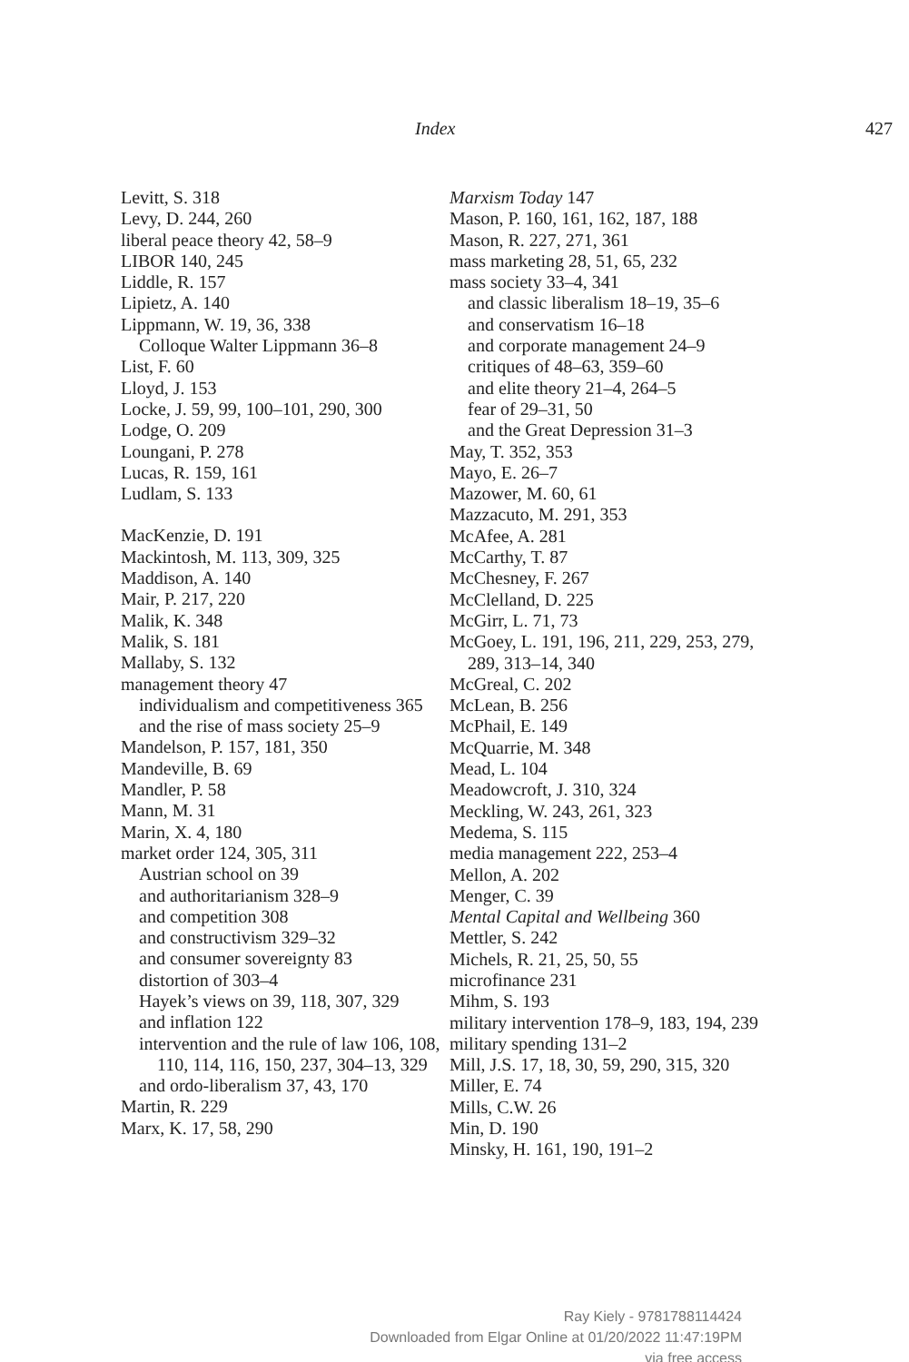Index 427
Levitt, S. 318
Levy, D. 244, 260
liberal peace theory 42, 58–9
LIBOR 140, 245
Liddle, R. 157
Lipietz, A. 140
Lippmann, W. 19, 36, 338
Colloque Walter Lippmann 36–8
List, F. 60
Lloyd, J. 153
Locke, J. 59, 99, 100–101, 290, 300
Lodge, O. 209
Loungani, P. 278
Lucas, R. 159, 161
Ludlam, S. 133
MacKenzie, D. 191
Mackintosh, M. 113, 309, 325
Maddison, A. 140
Mair, P. 217, 220
Malik, K. 348
Malik, S. 181
Mallaby, S. 132
management theory 47
individualism and competitiveness 365
and the rise of mass society 25–9
Mandelson, P. 157, 181, 350
Mandeville, B. 69
Mandler, P. 58
Mann, M. 31
Marin, X. 4, 180
market order 124, 305, 311
Austrian school on 39
and authoritarianism 328–9
and competition 308
and constructivism 329–32
and consumer sovereignty 83
distortion of 303–4
Hayek’s views on 39, 118, 307, 329
and inflation 122
intervention and the rule of law 106, 108, 110, 114, 116, 150, 237, 304–13, 329
and ordo-liberalism 37, 43, 170
Martin, R. 229
Marx, K. 17, 58, 290
Marxism Today 147
Mason, P. 160, 161, 162, 187, 188
Mason, R. 227, 271, 361
mass marketing 28, 51, 65, 232
mass society 33–4, 341
and classic liberalism 18–19, 35–6
and conservatism 16–18
and corporate management 24–9
critiques of 48–63, 359–60
and elite theory 21–4, 264–5
fear of 29–31, 50
and the Great Depression 31–3
May, T. 352, 353
Mayo, E. 26–7
Mazower, M. 60, 61
Mazzacuto, M. 291, 353
McAfee, A. 281
McCarthy, T. 87
McChesney, F. 267
McClelland, D. 225
McGirr, L. 71, 73
McGoey, L. 191, 196, 211, 229, 253, 279, 289, 313–14, 340
McGreal, C. 202
McLean, B. 256
McPhail, E. 149
McQuarrie, M. 348
Mead, L. 104
Meadowcroft, J. 310, 324
Meckling, W. 243, 261, 323
Medema, S. 115
media management 222, 253–4
Mellon, A. 202
Menger, C. 39
Mental Capital and Wellbeing 360
Mettler, S. 242
Michels, R. 21, 25, 50, 55
microfinance 231
Mihm, S. 193
military intervention 178–9, 183, 194, 239
military spending 131–2
Mill, J.S. 17, 18, 30, 59, 290, 315, 320
Miller, E. 74
Mills, C.W. 26
Min, D. 190
Minsky, H. 161, 190, 191–2
Ray Kiely - 9781788114424
Downloaded from Elgar Online at 01/20/2022 11:47:19PM
via free access